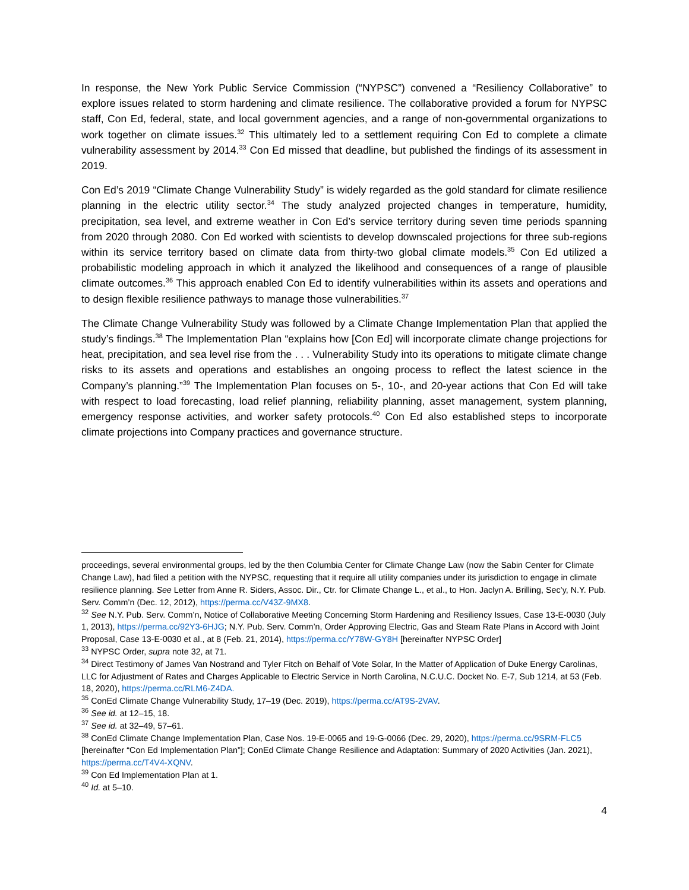In response, the New York Public Service Commission (“NYPSC”) convened a “Resiliency Collaborative” to explore issues related to storm hardening and climate resilience. The collaborative provided a forum for NYPSC staff, Con Ed, federal, state, and local government agencies, and a range of non-governmental organizations to work together on climate issues.<sup>32</sup> This ultimately led to a settlement requiring Con Ed to complete a climate vulnerability assessment by 2014.<sup>33</sup> Con Ed missed that deadline, but published the findings of its assessment in 2019.
Con Ed’s 2019 “Climate Change Vulnerability Study” is widely regarded as the gold standard for climate resilience planning in the electric utility sector.<sup>34</sup> The study analyzed projected changes in temperature, humidity, precipitation, sea level, and extreme weather in Con Ed’s service territory during seven time periods spanning from 2020 through 2080. Con Ed worked with scientists to develop downscaled projections for three sub-regions within its service territory based on climate data from thirty-two global climate models.<sup>35</sup> Con Ed utilized a probabilistic modeling approach in which it analyzed the likelihood and consequences of a range of plausible climate outcomes.<sup>36</sup> This approach enabled Con Ed to identify vulnerabilities within its assets and operations and to design flexible resilience pathways to manage those vulnerabilities.<sup>37</sup>
The Climate Change Vulnerability Study was followed by a Climate Change Implementation Plan that applied the study’s findings.<sup>38</sup> The Implementation Plan “explains how [Con Ed] will incorporate climate change projections for heat, precipitation, and sea level rise from the . . . Vulnerability Study into its operations to mitigate climate change risks to its assets and operations and establishes an ongoing process to reflect the latest science in the Company’s planning.”<sup>39</sup> The Implementation Plan focuses on 5-, 10-, and 20-year actions that Con Ed will take with respect to load forecasting, load relief planning, reliability planning, asset management, system planning, emergency response activities, and worker safety protocols.<sup>40</sup> Con Ed also established steps to incorporate climate projections into Company practices and governance structure.
proceedings, several environmental groups, led by the then Columbia Center for Climate Change Law (now the Sabin Center for Climate Change Law), had filed a petition with the NYPSC, requesting that it require all utility companies under its jurisdiction to engage in climate resilience planning. See Letter from Anne R. Siders, Assoc. Dir., Ctr. for Climate Change L., et al., to Hon. Jaclyn A. Brilling, Sec’y, N.Y. Pub. Serv. Comm’n (Dec. 12, 2012), https://perma.cc/V43Z-9MX8.
<sup>32</sup> See N.Y. Pub. Serv. Comm’n, Notice of Collaborative Meeting Concerning Storm Hardening and Resiliency Issues, Case 13-E-0030 (July 1, 2013), https://perma.cc/92Y3-6HJG; N.Y. Pub. Serv. Comm’n, Order Approving Electric, Gas and Steam Rate Plans in Accord with Joint Proposal, Case 13-E-0030 et al., at 8 (Feb. 21, 2014), https://perma.cc/Y78W-GY8H [hereinafter NYPSC Order]
<sup>33</sup> NYPSC Order, supra note 32, at 71.
<sup>34</sup> Direct Testimony of James Van Nostrand and Tyler Fitch on Behalf of Vote Solar, In the Matter of Application of Duke Energy Carolinas, LLC for Adjustment of Rates and Charges Applicable to Electric Service in North Carolina, N.C.U.C. Docket No. E-7, Sub 1214, at 53 (Feb. 18, 2020), https://perma.cc/RLM6-Z4DA.
<sup>35</sup> ConEd Climate Change Vulnerability Study, 17–19 (Dec. 2019), https://perma.cc/AT9S-2VAV.
<sup>36</sup> See id. at 12–15, 18.
<sup>37</sup> See id. at 32–49, 57–61.
<sup>38</sup> ConEd Climate Change Implementation Plan, Case Nos. 19-E-0065 and 19-G-0066 (Dec. 29, 2020), https://perma.cc/9SRM-FLC5 [hereinafter “Con Ed Implementation Plan”]; ConEd Climate Change Resilience and Adaptation: Summary of 2020 Activities (Jan. 2021), https://perma.cc/T4V4-XQNV.
<sup>39</sup> Con Ed Implementation Plan at 1.
<sup>40</sup> Id. at 5–10.
4